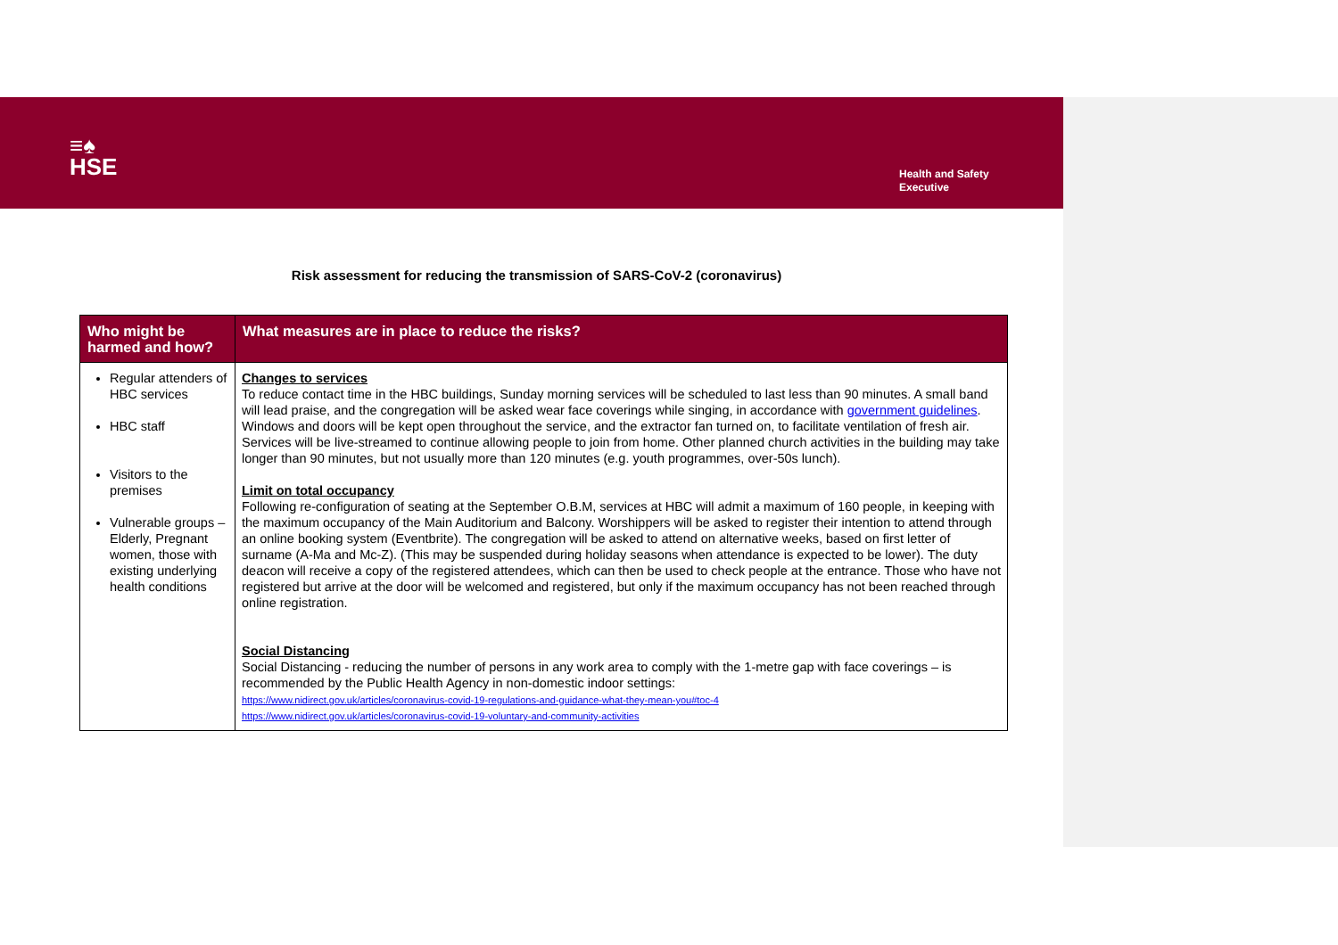≡♠
HSE
Health and Safety
Executive
Risk assessment for reducing the transmission of SARS-CoV-2 (coronavirus)
| Who might be harmed and how? | What measures are in place to reduce the risks? |
| --- | --- |
| Regular attenders of HBC services HBC staff Visitors to the premises Vulnerable groups – Elderly, Pregnant women, those with existing underlying health conditions | Changes to services To reduce contact time in the HBC buildings, Sunday morning services will be scheduled to last less than 90 minutes. A small band will lead praise, and the congregation will be asked wear face coverings while singing, in accordance with government guidelines . Windows and doors will be kept open throughout the service, and the extractor fan turned on, to facilitate ventilation of fresh air. Services will be live-streamed to continue allowing people to join from home. Other planned church activities in the building may take longer than 90 minutes, but not usually more than 120 minutes (e.g. youth programmes, over-50s lunch). Limit on total occupancy Following re-configuration of seating at the September O.B.M, services at HBC will admit a maximum of 160 people, in keeping with the maximum occupancy of the Main Auditorium and Balcony. Worshippers will be asked to register their intention to attend through an online booking system (Eventbrite). The congregation will be asked to attend on alternative weeks, based on first letter of surname (A-Ma and Mc-Z). (This may be suspended during holiday seasons when attendance is expected to be lower). The duty deacon will receive a copy of the registered attendees, which can then be used to check people at the entrance. Those who have not registered but arrive at the door will be welcomed and registered, but only if the maximum occupancy has not been reached through online registration. Social Distancing Social Distancing - reducing the number of persons in any work area to comply with the 1-metre gap with face coverings – is recommended by the Public Health Agency in non-domestic indoor settings: https://www.nidirect.gov.uk/articles/coronavirus-covid-19-regulations-and-guidance-what-they-mean-you#toc-4 https://www.nidirect.gov.uk/articles/coronavirus-covid-19-voluntary-and-community-activities |